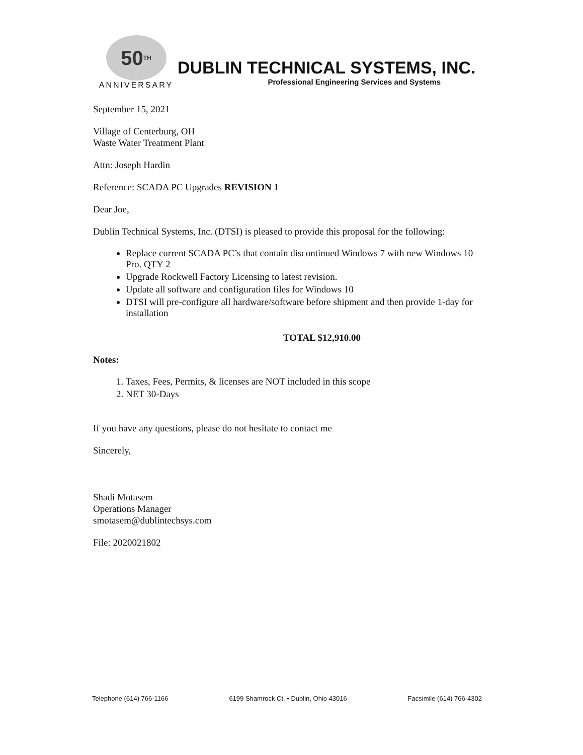50<sup>TH</sup>
ANNIVERSARY
DUBLIN TECHNICAL SYSTEMS, INC.
Professional Engineering Services and Systems
September 15, 2021
Village of Centerburg, OH
Waste Water Treatment Plant
Attn: Joseph Hardin
Reference: SCADA PC Upgrades REVISION 1
Dear Joe,
Dublin Technical Systems, Inc. (DTSI) is pleased to provide this proposal for the following:
Replace current SCADA PC’s that contain discontinued Windows 7 with new Windows 10 Pro. QTY 2
Upgrade Rockwell Factory Licensing to latest revision.
Update all software and configuration files for Windows 10
DTSI will pre-configure all hardware/software before shipment and then provide 1-day for installation
TOTAL $12,910.00
Notes:
1. Taxes, Fees, Permits, & licenses are NOT included in this scope
2. NET 30-Days
If you have any questions, please do not hesitate to contact me
Sincerely,
Shadi Motasem
Operations Manager
smotasem@dublintechsys.com
File: 2020021802
Telephone (614) 766-1166 6199 Shamrock Ct. • Dublin, Ohio 43016 Facsimile (614) 766-4302